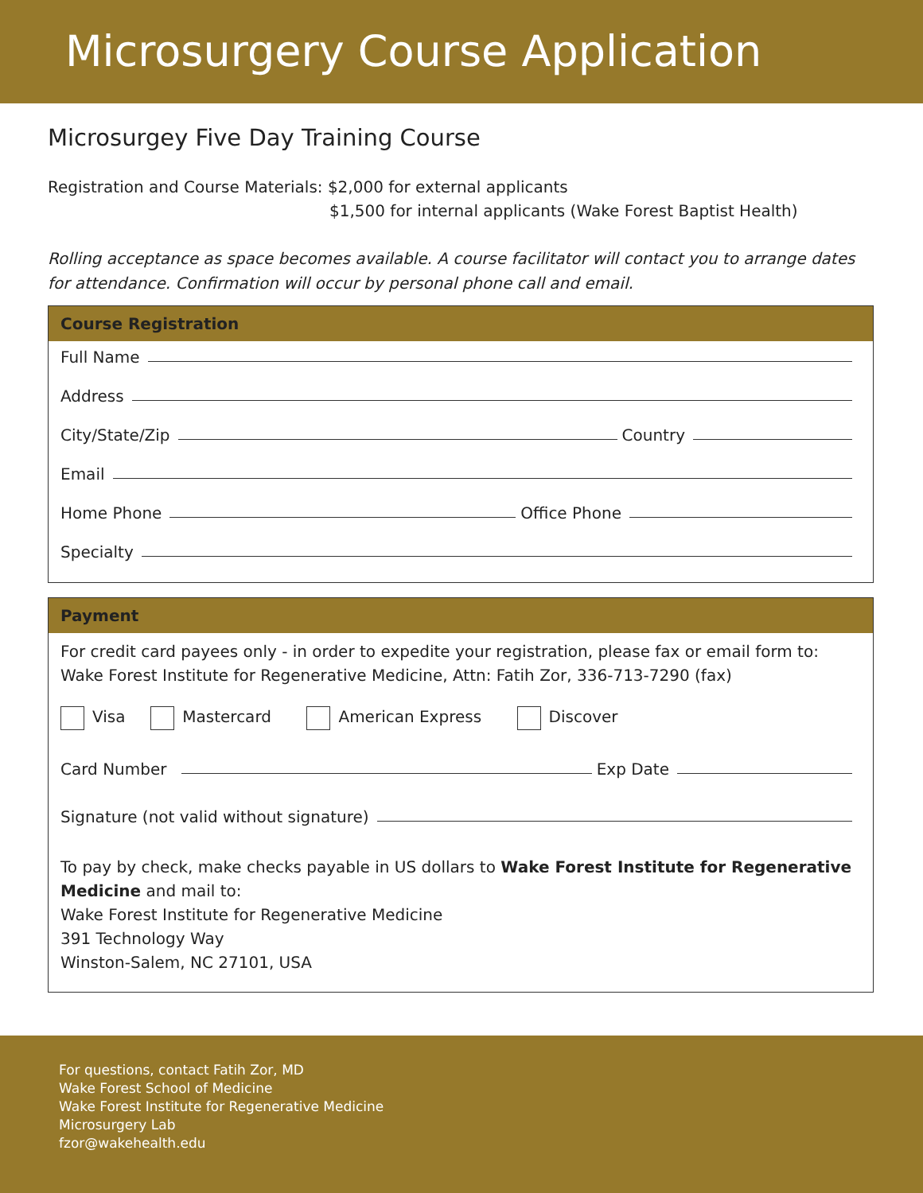Microsurgery Course Application
Microsurgey Five Day Training Course
Registration and Course Materials: $2,000 for external applicants
$1,500 for internal applicants (Wake Forest Baptist Health)
Rolling acceptance as space becomes available. A course facilitator will contact you to arrange dates for attendance. Confirmation will occur by personal phone call and email.
Course Registration
Full Name
Address
City/State/Zip
Country
Email
Home Phone
Office Phone
Specialty
Payment
For credit card payees only - in order to expedite your registration, please fax or email form to: Wake Forest Institute for Regenerative Medicine, Attn: Fatih Zor, 336-713-7290 (fax)
Visa Mastercard American Express Discover
Card Number
Exp Date
Signature (not valid without signature)
To pay by check, make checks payable in US dollars to Wake Forest Institute for Regenerative Medicine and mail to:
Wake Forest Institute for Regenerative Medicine
391 Technology Way
Winston-Salem, NC 27101, USA
For questions, contact Fatih Zor, MD
Wake Forest School of Medicine
Wake Forest Institute for Regenerative Medicine
Microsurgery Lab
fzor@wakehealth.edu